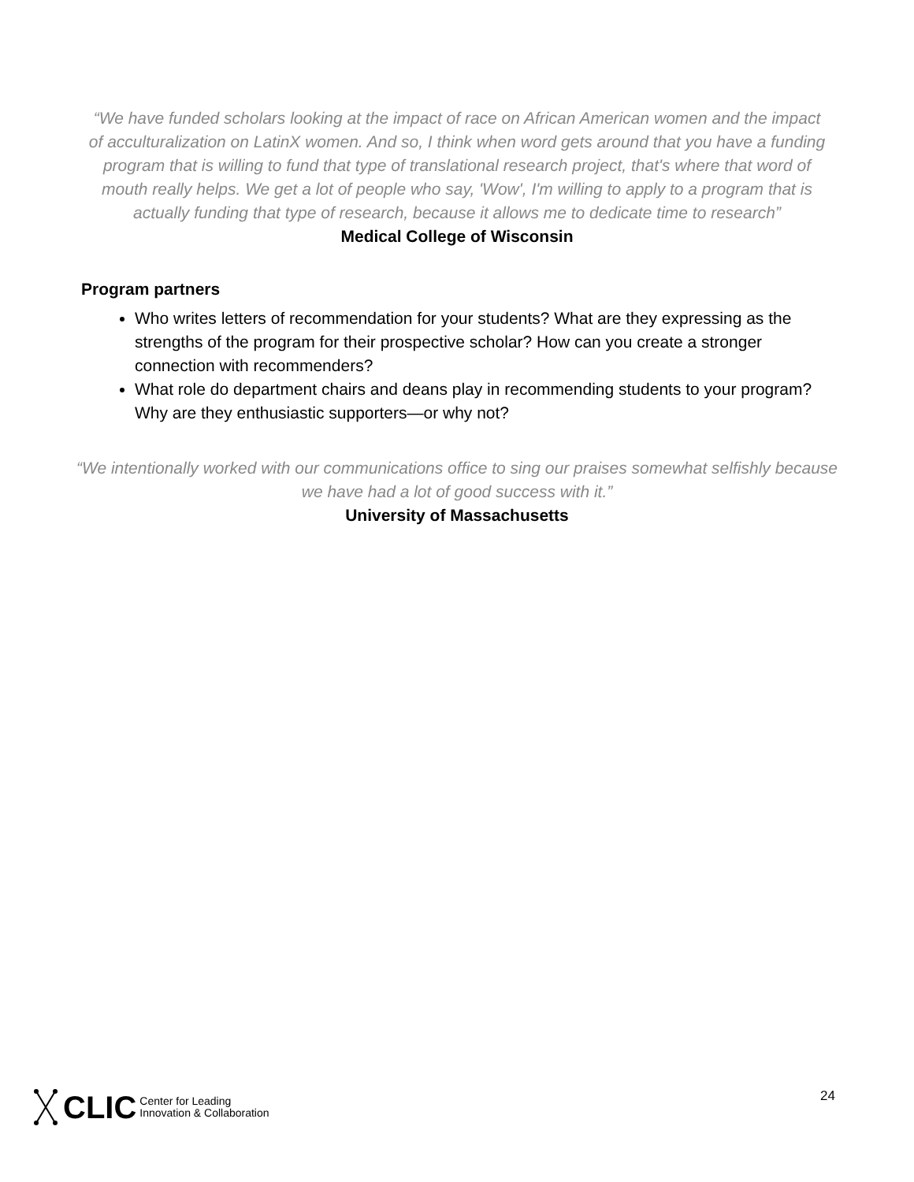“We have funded scholars looking at the impact of race on African American women and the impact of acculturalization on LatinX women. And so, I think when word gets around that you have a funding program that is willing to fund that type of translational research project, that's where that word of mouth really helps. We get a lot of people who say, 'Wow', I'm willing to apply to a program that is actually funding that type of research, because it allows me to dedicate time to research”
Medical College of Wisconsin
Program partners
Who writes letters of recommendation for your students? What are they expressing as the strengths of the program for their prospective scholar? How can you create a stronger connection with recommenders?
What role do department chairs and deans play in recommending students to your program? Why are they enthusiastic supporters—or why not?
“We intentionally worked with our communications office to sing our praises somewhat selfishly because we have had a lot of good success with it.”
University of Massachusetts
CLIC Center for Leading
Innovation & Collaboration
24